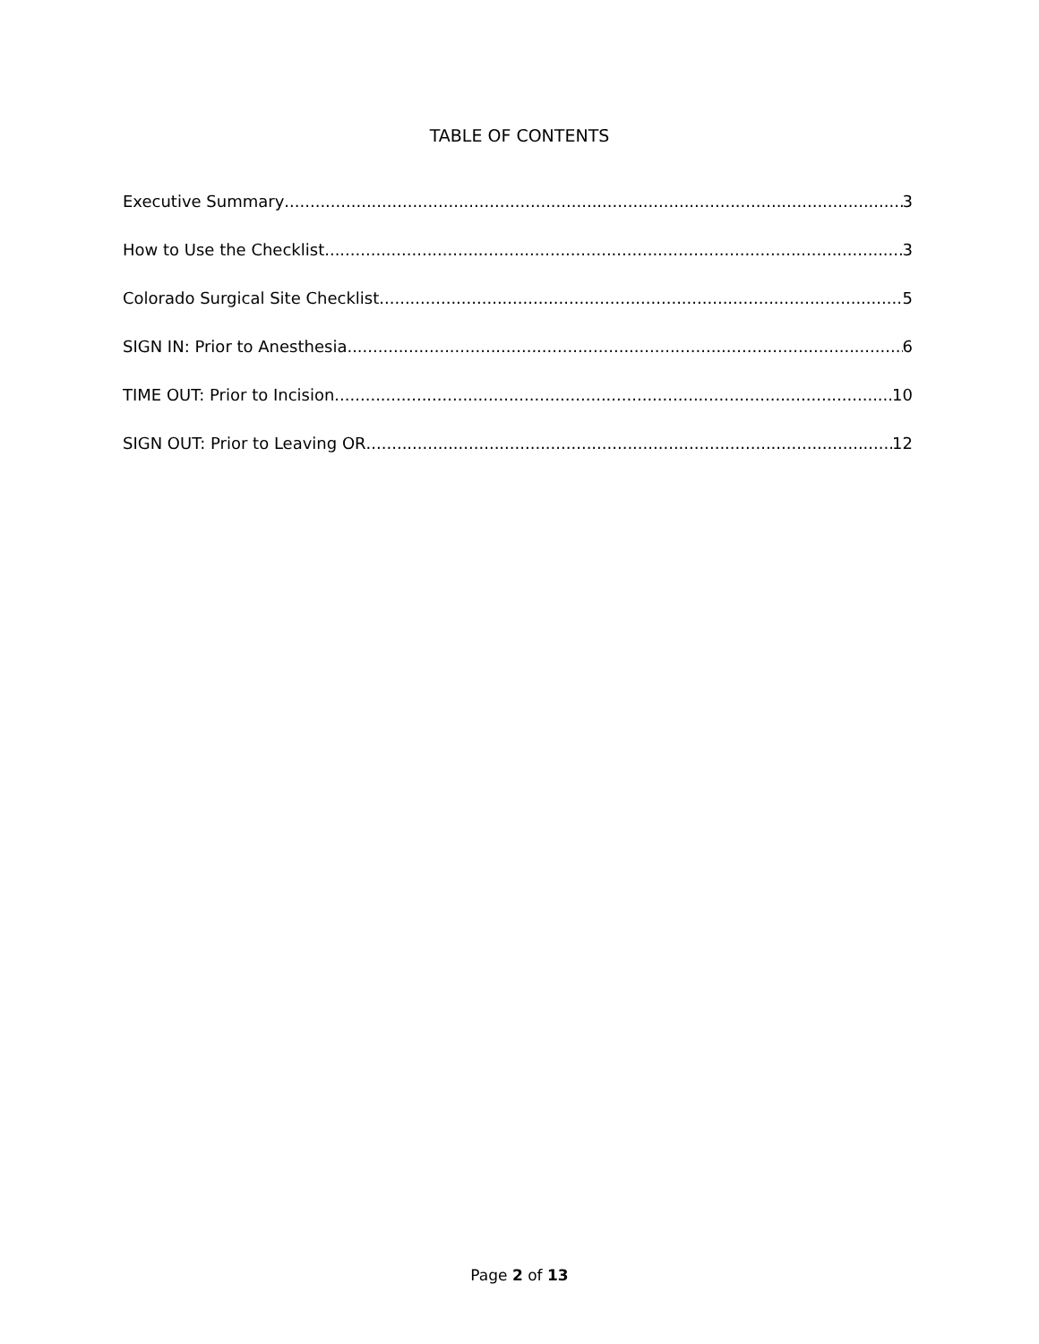TABLE OF CONTENTS
Executive Summary 3
How to Use the Checklist 3
Colorado Surgical Site Checklist 5
SIGN IN: Prior to Anesthesia 6
TIME OUT: Prior to Incision 10
SIGN OUT: Prior to Leaving OR 12
Page 2 of 13